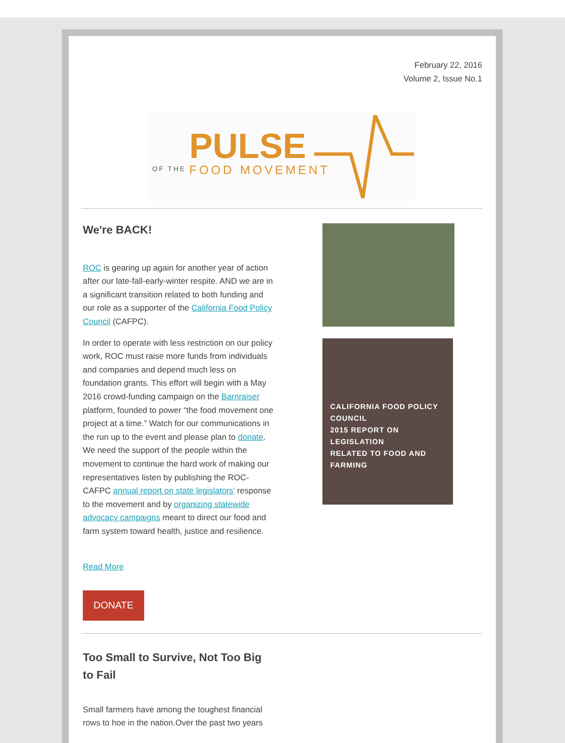February 22, 2016
Volume 2, Issue No.1
PULSE
OF THE FOOD MOVEMENT
We're BACK!
ROC is gearing up again for another year of action after our late-fall-early-winter respite. AND we are in a significant transition related to both funding and our role as a supporter of the California Food Policy Council (CAFPC).
In order to operate with less restriction on our policy work, ROC must raise more funds from individuals and companies and depend much less on foundation grants. This effort will begin with a May 2016 crowd-funding campaign on the Barnraiser platform, founded to power “the food movement one project at a time.” Watch for our communications in the run up to the event and please plan to donate. We need the support of the people within the movement to continue the hard work of making our representatives listen by publishing the ROC-CAFPC annual report on state legislators’ response to the movement and by organizing statewide advocacy campaigns meant to direct our food and farm system toward health, justice and resilience.
Read More
DONATE
CALIFORNIA FOOD POLICY COUNCIL
2015 REPORT ON LEGISLATION
RELATED TO FOOD AND FARMING
Too Small to Survive, Not Too Big to Fail
Small farmers have among the toughest financial rows to hoe in the nation.Over the past two years